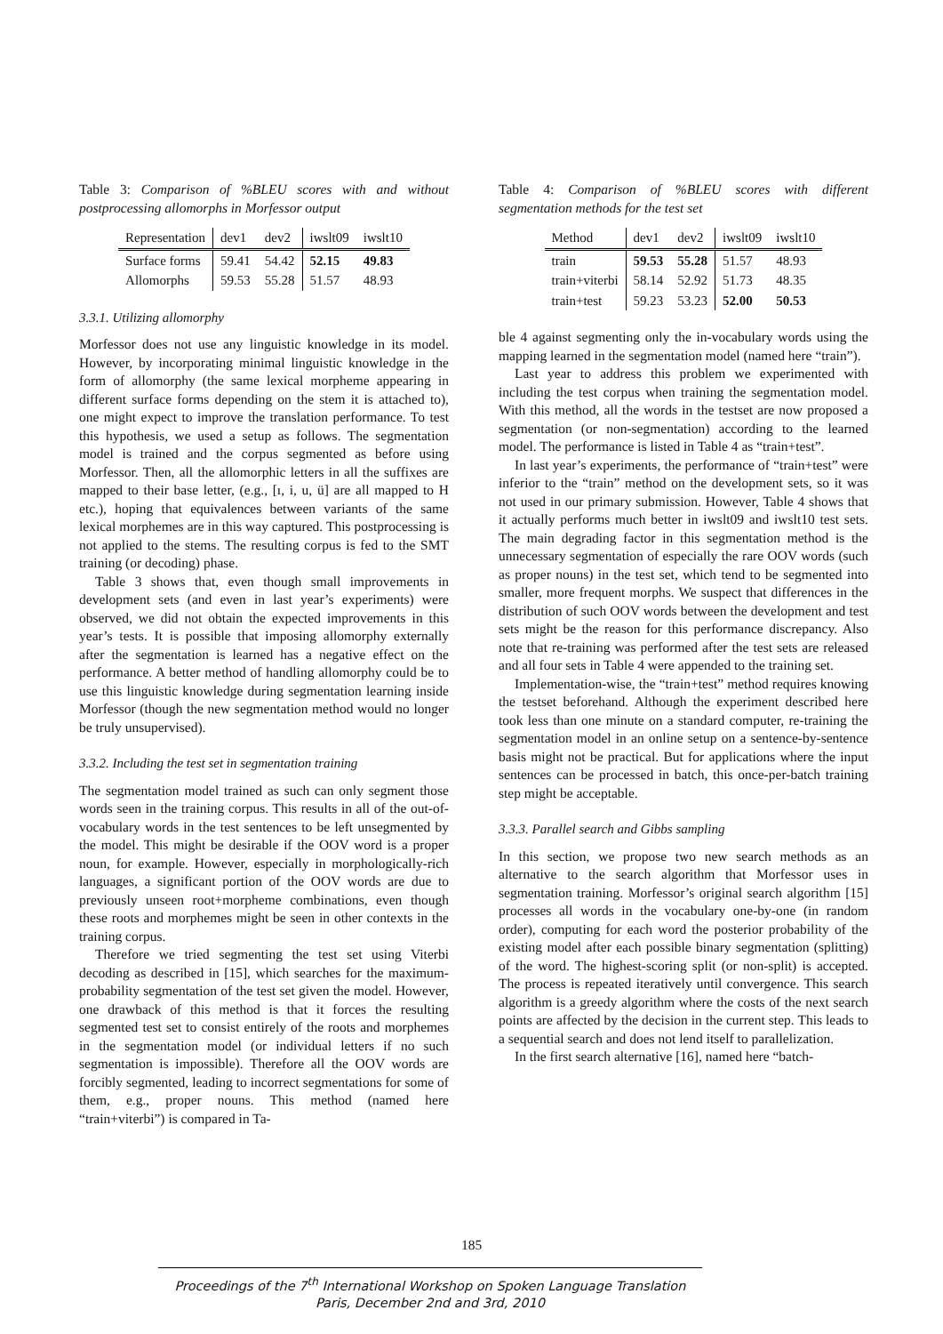Table 3: Comparison of %BLEU scores with and without postprocessing allomorphs in Morfessor output
| Representation | dev1 | dev2 | iwslt09 | iwslt10 |
| --- | --- | --- | --- | --- |
| Surface forms | 59.41 | 54.42 | 52.15 | 49.83 |
| Allomorphs | 59.53 | 55.28 | 51.57 | 48.93 |
3.3.1. Utilizing allomorphy
Morfessor does not use any linguistic knowledge in its model. However, by incorporating minimal linguistic knowledge in the form of allomorphy (the same lexical morpheme appearing in different surface forms depending on the stem it is attached to), one might expect to improve the translation performance. To test this hypothesis, we used a setup as follows. The segmentation model is trained and the corpus segmented as before using Morfessor. Then, all the allomorphic letters in all the suffixes are mapped to their base letter, (e.g., [ı, i, u, ü] are all mapped to H etc.), hoping that equivalences between variants of the same lexical morphemes are in this way captured. This postprocessing is not applied to the stems. The resulting corpus is fed to the SMT training (or decoding) phase.
Table 3 shows that, even though small improvements in development sets (and even in last year’s experiments) were observed, we did not obtain the expected improvements in this year’s tests. It is possible that imposing allomorphy externally after the segmentation is learned has a negative effect on the performance. A better method of handling allomorphy could be to use this linguistic knowledge during segmentation learning inside Morfessor (though the new segmentation method would no longer be truly unsupervised).
3.3.2. Including the test set in segmentation training
The segmentation model trained as such can only segment those words seen in the training corpus. This results in all of the out-of-vocabulary words in the test sentences to be left unsegmented by the model. This might be desirable if the OOV word is a proper noun, for example. However, especially in morphologically-rich languages, a significant portion of the OOV words are due to previously unseen root+morpheme combinations, even though these roots and morphemes might be seen in other contexts in the training corpus.
Therefore we tried segmenting the test set using Viterbi decoding as described in [15], which searches for the maximum-probability segmentation of the test set given the model. However, one drawback of this method is that it forces the resulting segmented test set to consist entirely of the roots and morphemes in the segmentation model (or individual letters if no such segmentation is impossible). Therefore all the OOV words are forcibly segmented, leading to incorrect segmentations for some of them, e.g., proper nouns. This method (named here “train+viterbi”) is compared in Ta-
Table 4: Comparison of %BLEU scores with different segmentation methods for the test set
| Method | dev1 | dev2 | iwslt09 | iwslt10 |
| --- | --- | --- | --- | --- |
| train | 59.53 | 55.28 | 51.57 | 48.93 |
| train+viterbi | 58.14 | 52.92 | 51.73 | 48.35 |
| train+test | 59.23 | 53.23 | 52.00 | 50.53 |
ble 4 against segmenting only the in-vocabulary words using the mapping learned in the segmentation model (named here “train”).
Last year to address this problem we experimented with including the test corpus when training the segmentation model. With this method, all the words in the testset are now proposed a segmentation (or non-segmentation) according to the learned model. The performance is listed in Table 4 as “train+test”.
In last year’s experiments, the performance of “train+test” were inferior to the “train” method on the development sets, so it was not used in our primary submission. However, Table 4 shows that it actually performs much better in iwslt09 and iwslt10 test sets. The main degrading factor in this segmentation method is the unnecessary segmentation of especially the rare OOV words (such as proper nouns) in the test set, which tend to be segmented into smaller, more frequent morphs. We suspect that differences in the distribution of such OOV words between the development and test sets might be the reason for this performance discrepancy. Also note that re-training was performed after the test sets are released and all four sets in Table 4 were appended to the training set.
Implementation-wise, the “train+test” method requires knowing the testset beforehand. Although the experiment described here took less than one minute on a standard computer, re-training the segmentation model in an online setup on a sentence-by-sentence basis might not be practical. But for applications where the input sentences can be processed in batch, this once-per-batch training step might be acceptable.
3.3.3. Parallel search and Gibbs sampling
In this section, we propose two new search methods as an alternative to the search algorithm that Morfessor uses in segmentation training. Morfessor’s original search algorithm [15] processes all words in the vocabulary one-by-one (in random order), computing for each word the posterior probability of the existing model after each possible binary segmentation (splitting) of the word. The highest-scoring split (or non-split) is accepted. The process is repeated iteratively until convergence. This search algorithm is a greedy algorithm where the costs of the next search points are affected by the decision in the current step. This leads to a sequential search and does not lend itself to parallelization.
In the first search alternative [16], named here “batch-
185
Proceedings of the 7<sup>th</sup> International Workshop on Spoken Language Translation
Paris, December 2nd and 3rd, 2010